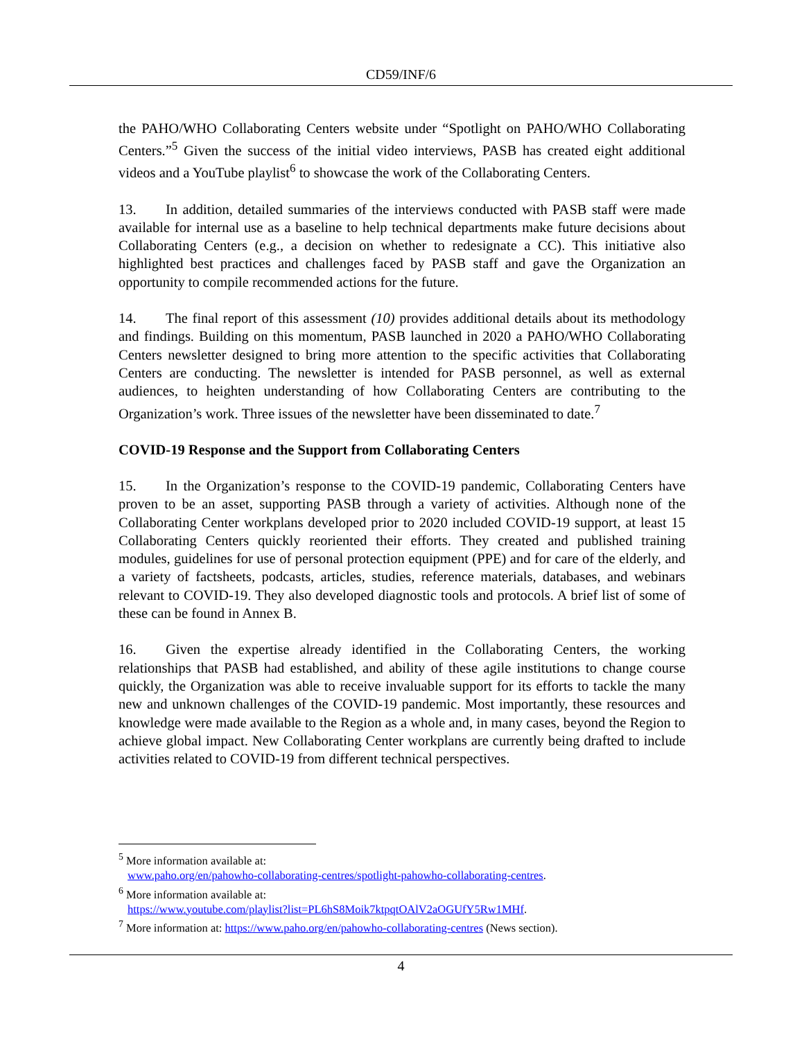CD59/INF/6
the PAHO/WHO Collaborating Centers website under “Spotlight on PAHO/WHO Collaborating Centers.”<sup>5</sup> Given the success of the initial video interviews, PASB has created eight additional videos and a YouTube playlist<sup>6</sup> to showcase the work of the Collaborating Centers.
13. In addition, detailed summaries of the interviews conducted with PASB staff were made available for internal use as a baseline to help technical departments make future decisions about Collaborating Centers (e.g., a decision on whether to redesignate a CC). This initiative also highlighted best practices and challenges faced by PASB staff and gave the Organization an opportunity to compile recommended actions for the future.
14. The final report of this assessment (10) provides additional details about its methodology and findings. Building on this momentum, PASB launched in 2020 a PAHO/WHO Collaborating Centers newsletter designed to bring more attention to the specific activities that Collaborating Centers are conducting. The newsletter is intended for PASB personnel, as well as external audiences, to heighten understanding of how Collaborating Centers are contributing to the Organization’s work. Three issues of the newsletter have been disseminated to date.<sup>7</sup>
COVID-19 Response and the Support from Collaborating Centers
15. In the Organization’s response to the COVID-19 pandemic, Collaborating Centers have proven to be an asset, supporting PASB through a variety of activities. Although none of the Collaborating Center workplans developed prior to 2020 included COVID-19 support, at least 15 Collaborating Centers quickly reoriented their efforts. They created and published training modules, guidelines for use of personal protection equipment (PPE) and for care of the elderly, and a variety of factsheets, podcasts, articles, studies, reference materials, databases, and webinars relevant to COVID-19. They also developed diagnostic tools and protocols. A brief list of some of these can be found in Annex B.
16. Given the expertise already identified in the Collaborating Centers, the working relationships that PASB had established, and ability of these agile institutions to change course quickly, the Organization was able to receive invaluable support for its efforts to tackle the many new and unknown challenges of the COVID-19 pandemic. Most importantly, these resources and knowledge were made available to the Region as a whole and, in many cases, beyond the Region to achieve global impact. New Collaborating Center workplans are currently being drafted to include activities related to COVID-19 from different technical perspectives.
<sup>5</sup> More information available at:
www.paho.org/en/pahowho-collaborating-centres/spotlight-pahowho-collaborating-centres.
<sup>6</sup> More information available at:
https://www.youtube.com/playlist?list=PL6hS8Moik7ktpqtOAlV2aOGUfY5Rw1MHf.
<sup>7</sup> More information at: https://www.paho.org/en/pahowho-collaborating-centres (News section).
4